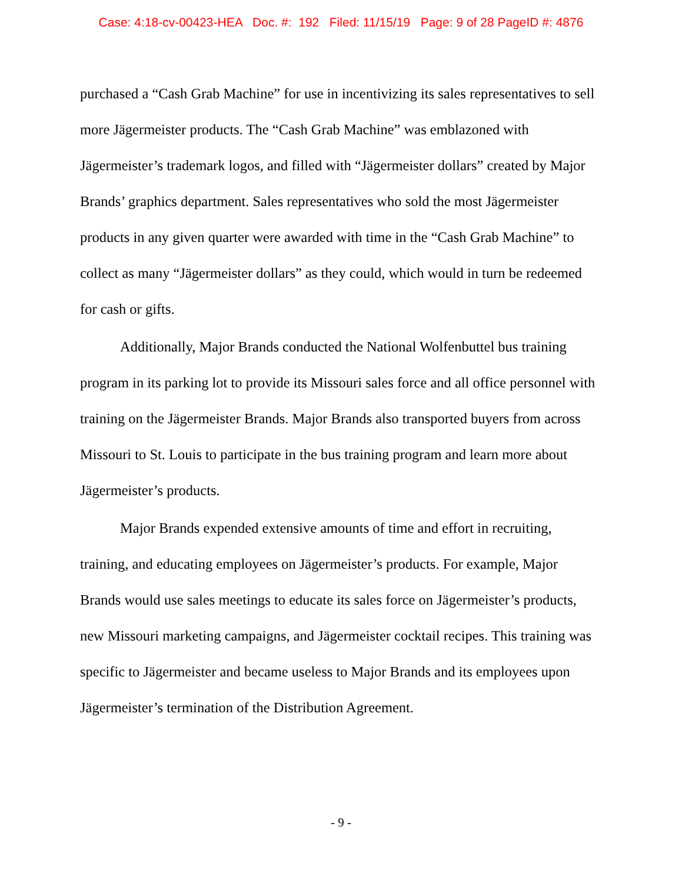Case: 4:18-cv-00423-HEA Doc. #: 192 Filed: 11/15/19 Page: 9 of 28 PageID #: 4876
purchased a “Cash Grab Machine” for use in incentivizing its sales representatives to sell more Jägermeister products. The “Cash Grab Machine” was emblazoned with Jägermeister’s trademark logos, and filled with “Jägermeister dollars” created by Major Brands’ graphics department. Sales representatives who sold the most Jägermeister products in any given quarter were awarded with time in the “Cash Grab Machine” to collect as many “Jägermeister dollars” as they could, which would in turn be redeemed for cash or gifts.
Additionally, Major Brands conducted the National Wolfenbuttel bus training program in its parking lot to provide its Missouri sales force and all office personnel with training on the Jägermeister Brands. Major Brands also transported buyers from across Missouri to St. Louis to participate in the bus training program and learn more about Jägermeister’s products.
Major Brands expended extensive amounts of time and effort in recruiting, training, and educating employees on Jägermeister’s products. For example, Major Brands would use sales meetings to educate its sales force on Jägermeister’s products, new Missouri marketing campaigns, and Jägermeister cocktail recipes. This training was specific to Jägermeister and became useless to Major Brands and its employees upon Jägermeister’s termination of the Distribution Agreement.
- 9 -